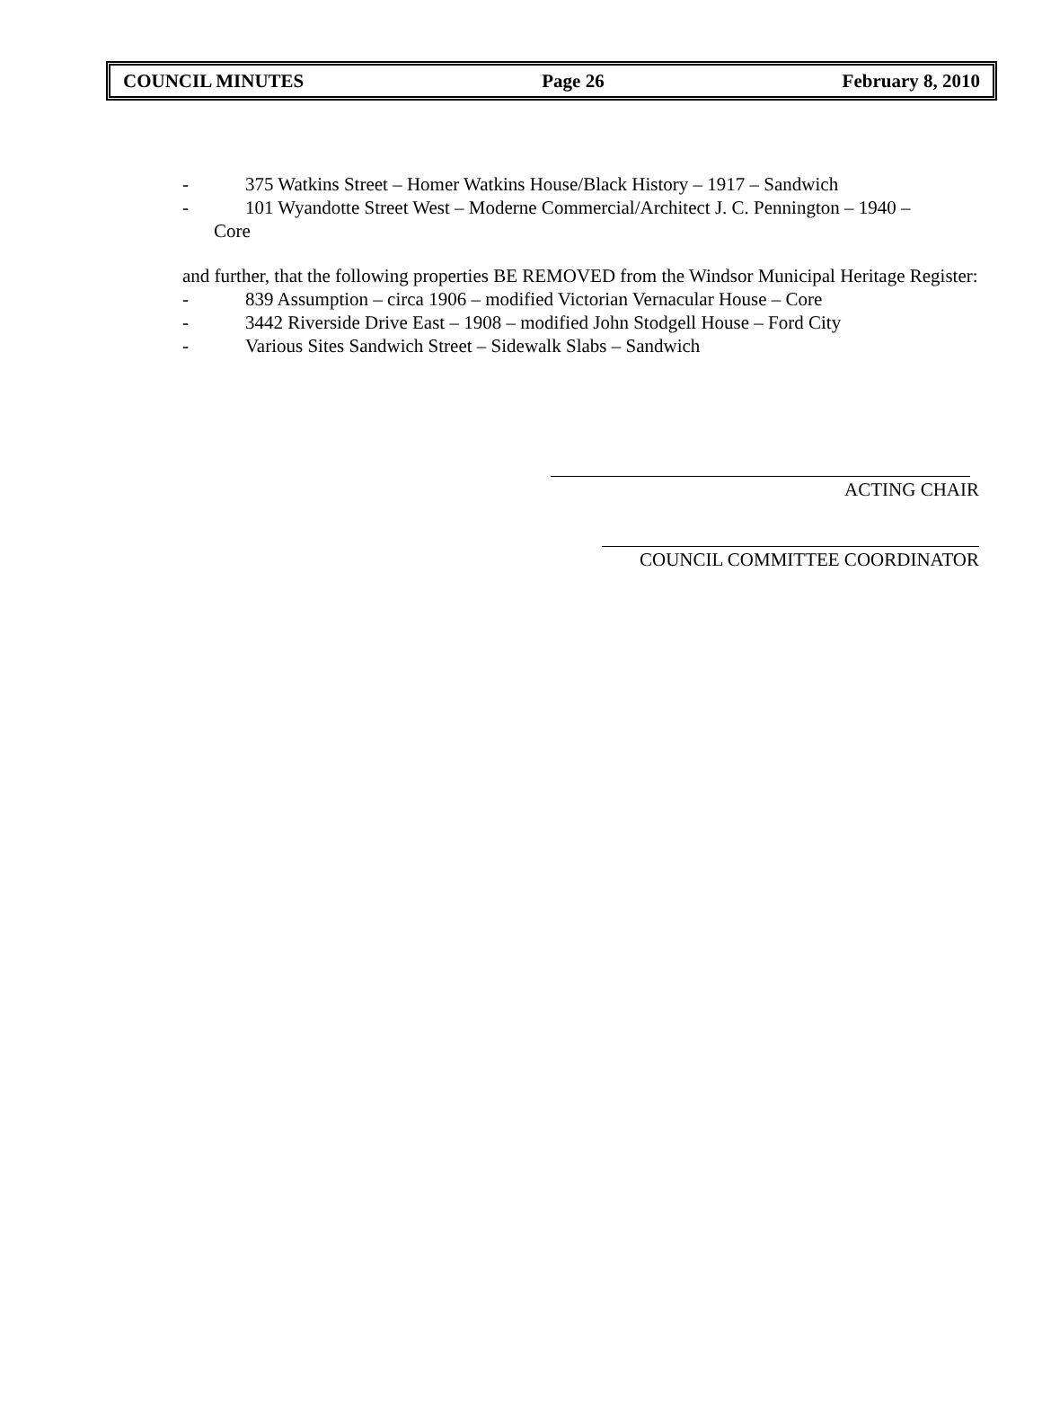COUNCIL MINUTES Page 26 February 8, 2010
- 375 Watkins Street – Homer Watkins House/Black History – 1917 – Sandwich
- 101 Wyandotte Street West – Moderne Commercial/Architect J. C. Pennington – 1940 –
Core
and further, that the following properties BE REMOVED from the Windsor Municipal Heritage Register:
- 839 Assumption – circa 1906 – modified Victorian Vernacular House – Core
- 3442 Riverside Drive East – 1908 – modified John Stodgell House – Ford City
- Various Sites Sandwich Street – Sidewalk Slabs – Sandwich
ACTING CHAIR
COUNCIL COMMITTEE COORDINATOR